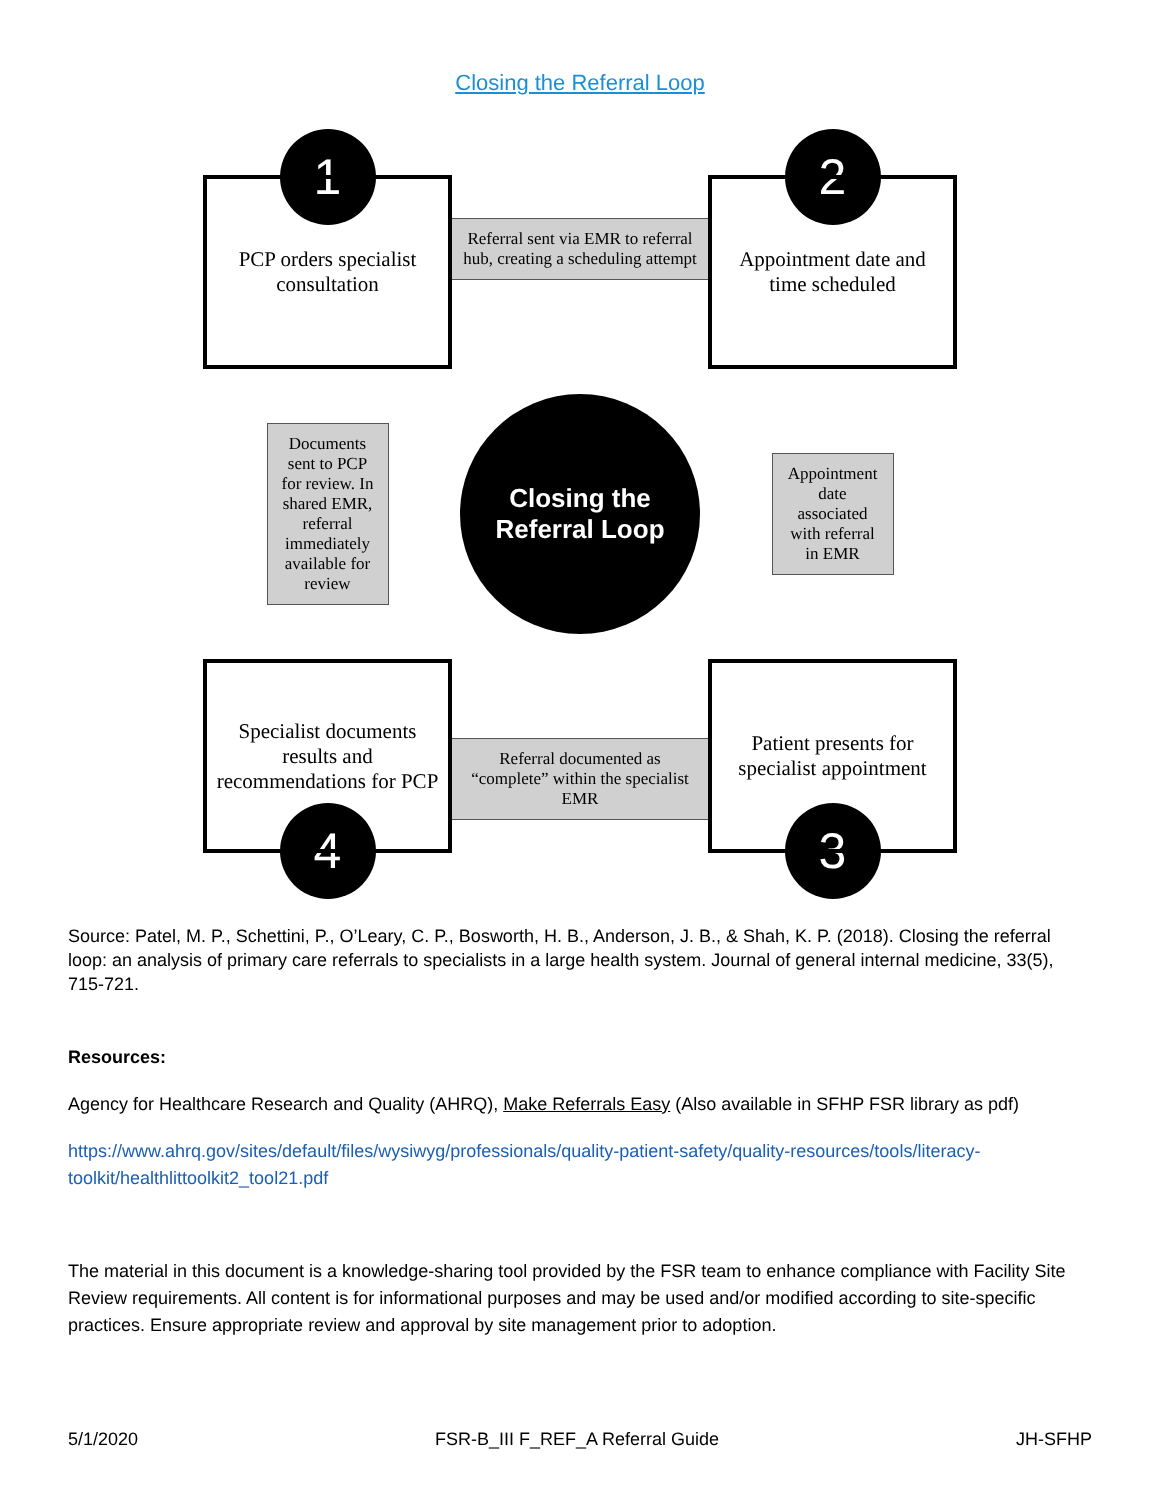Closing the Referral Loop
1
PCP orders specialist consultation
Referral sent via EMR to referral hub, creating a scheduling attempt
2
Appointment date and time scheduled
Documents sent to PCP for review. In shared EMR, referral immediately available for review
Closing the
Referral Loop
Appointment date associated with referral in EMR
Specialist documents results and recommendations for PCP
4
Referral documented as “complete” within the specialist EMR
Patient presents for specialist appointment
3
Source: Patel, M. P., Schettini, P., O’Leary, C. P., Bosworth, H. B., Anderson, J. B., & Shah, K. P. (2018). Closing the referral loop: an analysis of primary care referrals to specialists in a large health system. Journal of general internal medicine, 33(5), 715-721.
Resources:
Agency for Healthcare Research and Quality (AHRQ), Make Referrals Easy (Also available in SFHP FSR library as pdf)
https://www.ahrq.gov/sites/default/files/wysiwyg/professionals/quality-patient-safety/quality-resources/tools/literacy-toolkit/healthlittoolkit2_tool21.pdf
The material in this document is a knowledge-sharing tool provided by the FSR team to enhance compliance with Facility Site Review requirements. All content is for informational purposes and may be used and/or modified according to site-specific practices. Ensure appropriate review and approval by site management prior to adoption.
5/1/2020 FSR-B_III F_REF_A Referral Guide JH-SFHP